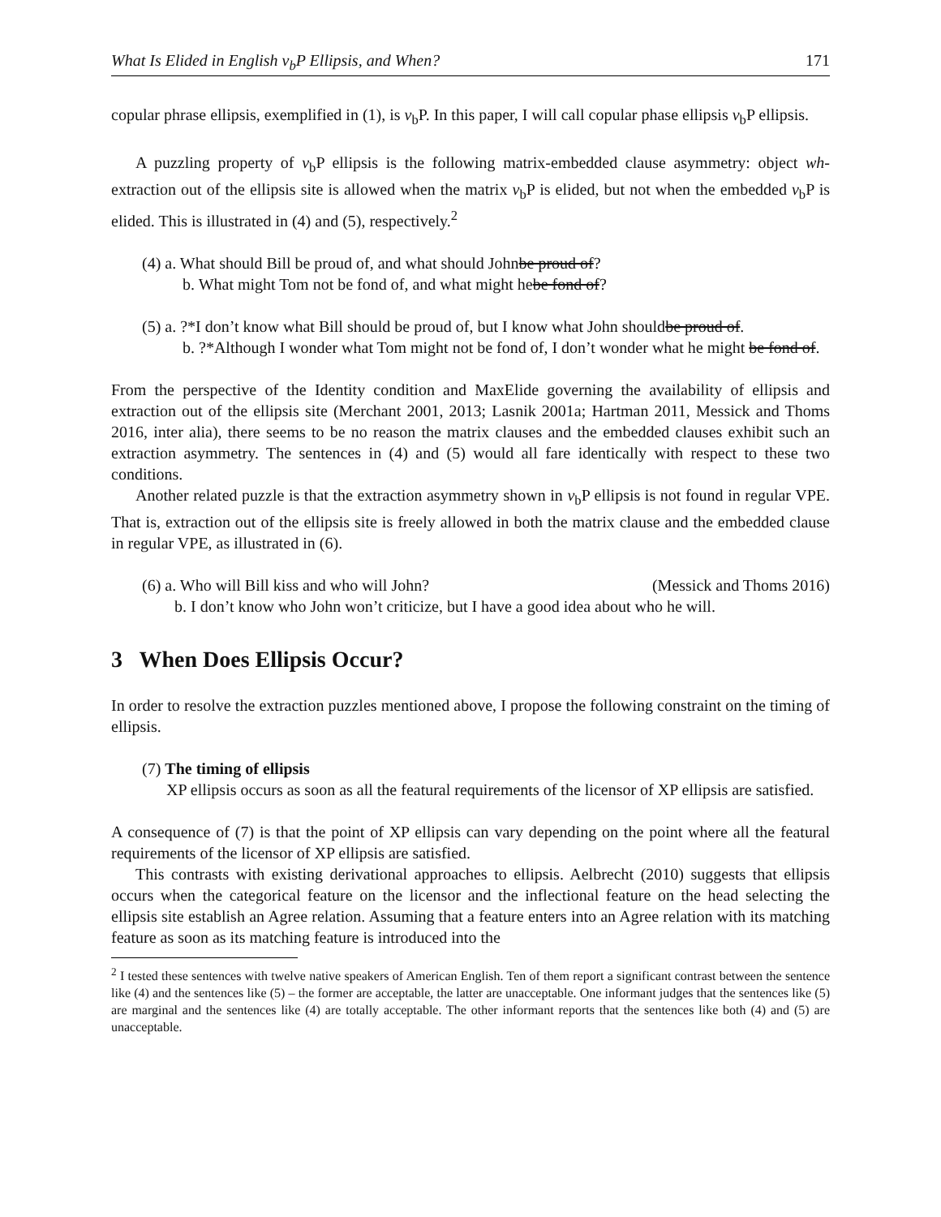What Is Elided in English v<sub>b</sub>P Ellipsis, and When? 171
copular phrase ellipsis, exemplified in (1), is v<sub>b</sub>P. In this paper, I will call copular phase ellipsis v<sub>b</sub>P ellipsis.
A puzzling property of v<sub>b</sub>P ellipsis is the following matrix-embedded clause asymmetry: object wh-extraction out of the ellipsis site is allowed when the matrix v<sub>b</sub>P is elided, but not when the embedded v<sub>b</sub>P is elided. This is illustrated in (4) and (5), respectively.<sup>2</sup>
(4) a. What should Bill be proud of, and what should John be proud of?
b. What might Tom not be fond of, and what might he be fond of?
(5) a. ?*I don’t know what Bill should be proud of, but I know what John should be proud of.
b. ?*Although I wonder what Tom might not be fond of, I don’t wonder what he might be fond of.
From the perspective of the Identity condition and MaxElide governing the availability of ellipsis and extraction out of the ellipsis site (Merchant 2001, 2013; Lasnik 2001a; Hartman 2011, Messick and Thoms 2016, inter alia), there seems to be no reason the matrix clauses and the embedded clauses exhibit such an extraction asymmetry. The sentences in (4) and (5) would all fare identically with respect to these two conditions.
Another related puzzle is that the extraction asymmetry shown in v<sub>b</sub>P ellipsis is not found in regular VPE. That is, extraction out of the ellipsis site is freely allowed in both the matrix clause and the embedded clause in regular VPE, as illustrated in (6).
(6) a. Who will Bill kiss and who will John? (Messick and Thoms 2016)
b. I don’t know who John won’t criticize, but I have a good idea about who he will.
3 When Does Ellipsis Occur?
In order to resolve the extraction puzzles mentioned above, I propose the following constraint on the timing of ellipsis.
(7) The timing of ellipsis
XP ellipsis occurs as soon as all the featural requirements of the licensor of XP ellipsis are satisfied.
A consequence of (7) is that the point of XP ellipsis can vary depending on the point where all the featural requirements of the licensor of XP ellipsis are satisfied.
This contrasts with existing derivational approaches to ellipsis. Aelbrecht (2010) suggests that ellipsis occurs when the categorical feature on the licensor and the inflectional feature on the head selecting the ellipsis site establish an Agree relation. Assuming that a feature enters into an Agree relation with its matching feature as soon as its matching feature is introduced into the
<sup>2</sup> I tested these sentences with twelve native speakers of American English. Ten of them report a significant contrast between the sentence like (4) and the sentences like (5) – the former are acceptable, the latter are unacceptable. One informant judges that the sentences like (5) are marginal and the sentences like (4) are totally acceptable. The other informant reports that the sentences like both (4) and (5) are unacceptable.